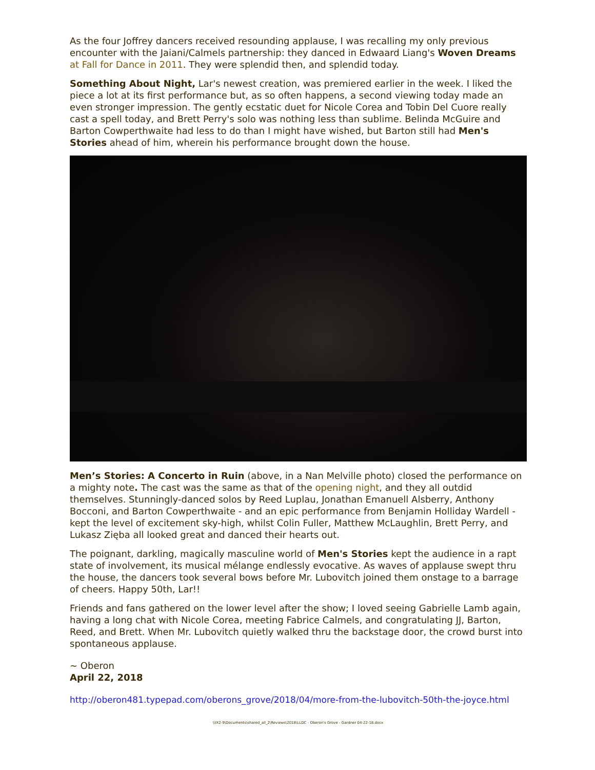As the four Joffrey dancers received resounding applause, I was recalling my only previous encounter with the Jaiani/Calmels partnership: they danced in Edwaard Liang's Woven Dreams at Fall for Dance in 2011. They were splendid then, and splendid today.
Something About Night, Lar's newest creation, was premiered earlier in the week. I liked the piece a lot at its first performance but, as so often happens, a second viewing today made an even stronger impression. The gently ecstatic duet for Nicole Corea and Tobin Del Cuore really cast a spell today, and Brett Perry's solo was nothing less than sublime. Belinda McGuire and Barton Cowperthwaite had less to do than I might have wished, but Barton still had Men's Stories ahead of him, wherein his performance brought down the house.
Men’s Stories: A Concerto in Ruin (above, in a Nan Melville photo) closed the performance on a mighty note. The cast was the same as that of the opening night, and they all outdid themselves. Stunningly-danced solos by Reed Luplau, Jonathan Emanuell Alsberry, Anthony Bocconi, and Barton Cowperthwaite - and an epic performance from Benjamin Holliday Wardell - kept the level of excitement sky-high, whilst Colin Fuller, Matthew McLaughlin, Brett Perry, and Lukasz Zięba all looked great and danced their hearts out.
The poignant, darkling, magically masculine world of Men's Stories kept the audience in a rapt state of involvement, its musical mélange endlessly evocative. As waves of applause swept thru the house, the dancers took several bows before Mr. Lubovitch joined them onstage to a barrage of cheers. Happy 50th, Lar!!
Friends and fans gathered on the lower level after the show; I loved seeing Gabrielle Lamb again, having a long chat with Nicole Corea, meeting Fabrice Calmels, and congratulating JJ, Barton, Reed, and Brett. When Mr. Lubovitch quietly walked thru the backstage door, the crowd burst into spontaneous applause.
~ Oberon
April 22, 2018
http://oberon481.typepad.com/oberons_grove/2018/04/more-from-the-lubovitch-50th-the-joyce.html
\\IX2-9\Documents\shared_all_2\Reviews\2018\LLDC - Oberon's Grove - Gardner 04-22-18.docx